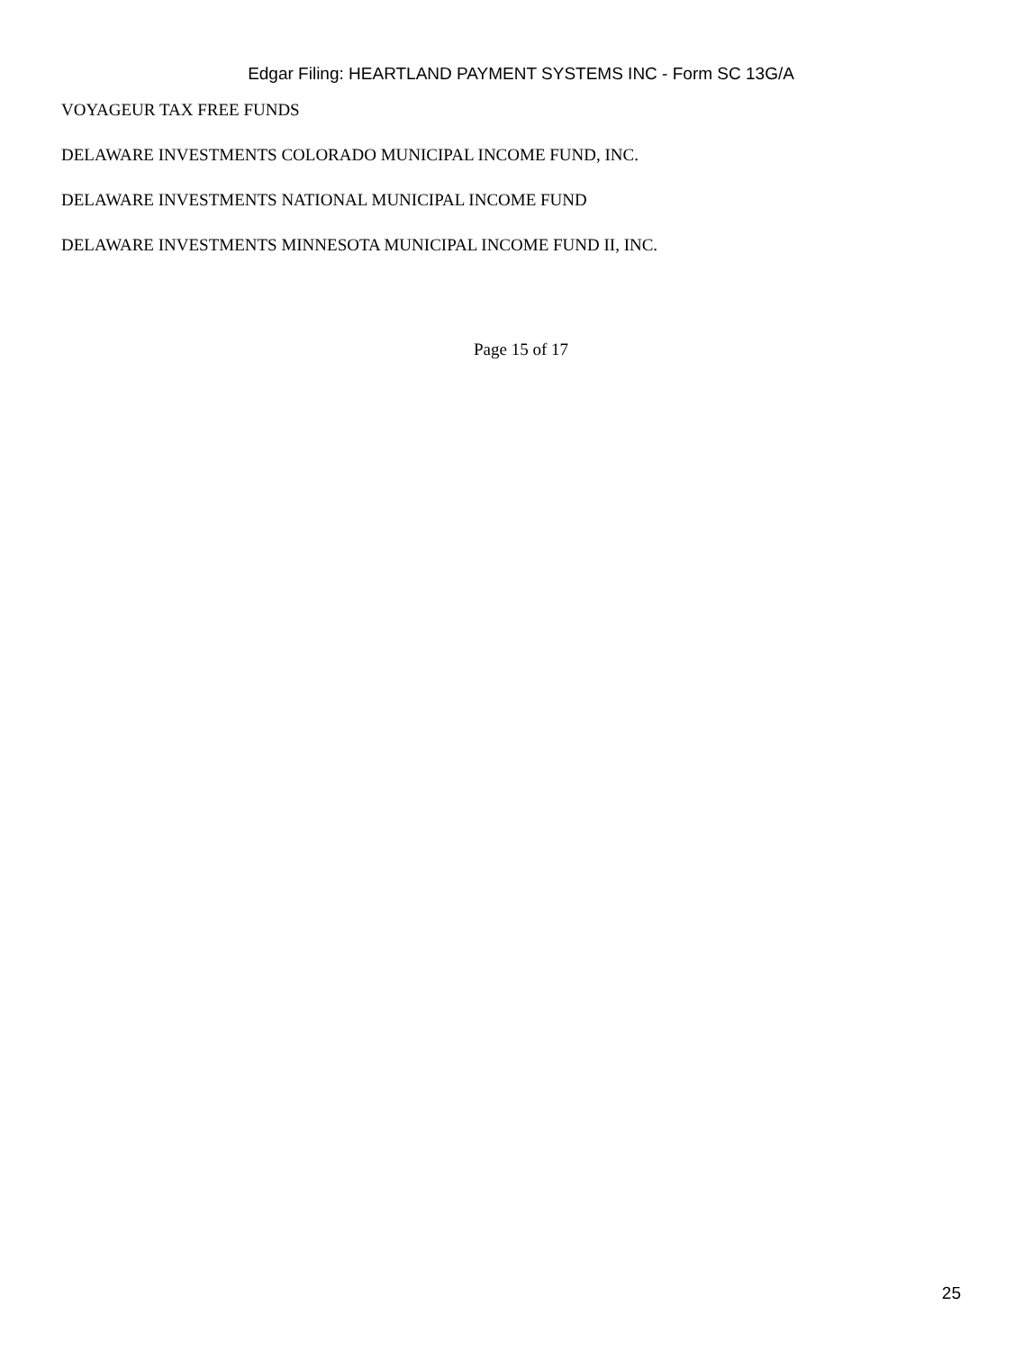Edgar Filing: HEARTLAND PAYMENT SYSTEMS INC - Form SC 13G/A
VOYAGEUR TAX FREE FUNDS
DELAWARE INVESTMENTS COLORADO MUNICIPAL INCOME FUND, INC.
DELAWARE INVESTMENTS NATIONAL MUNICIPAL INCOME FUND
DELAWARE INVESTMENTS MINNESOTA MUNICIPAL INCOME FUND II, INC.
Page 15 of 17
25